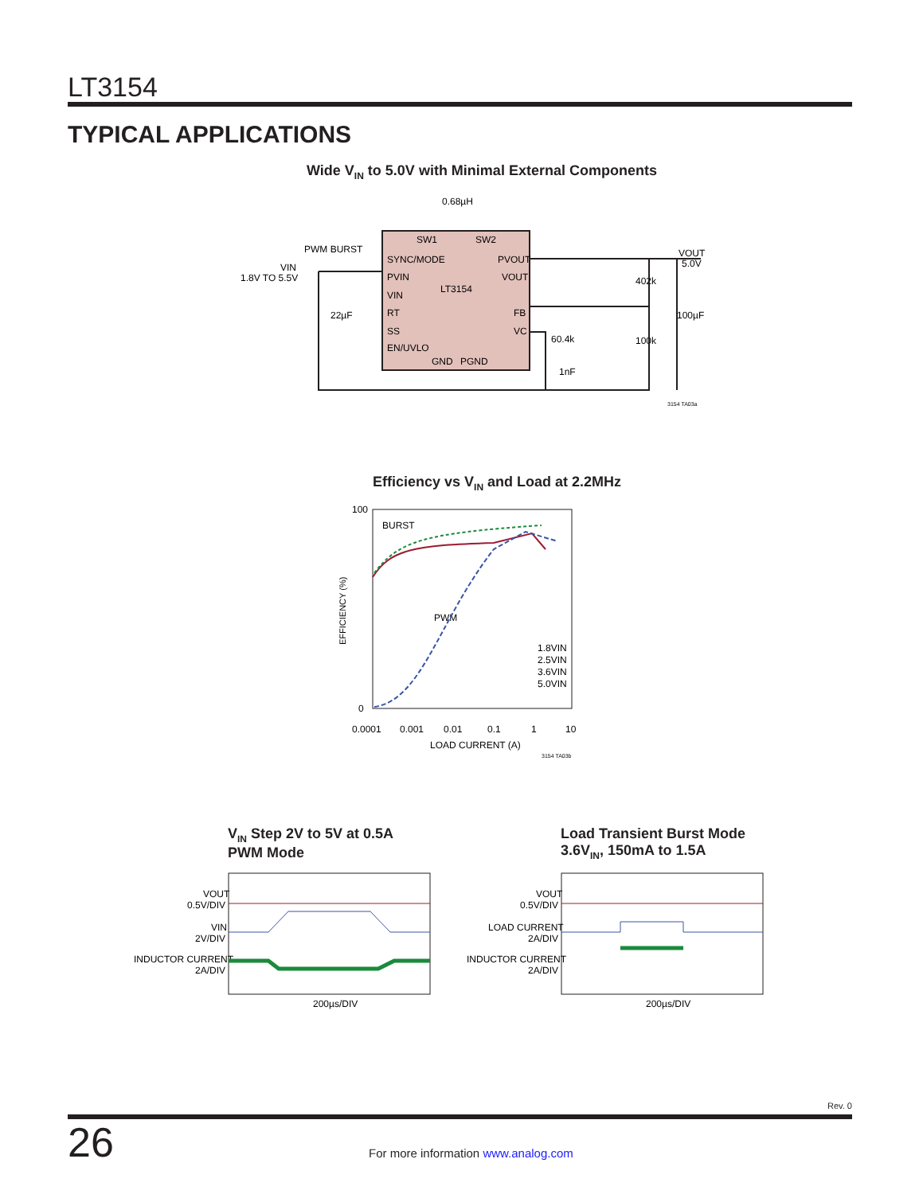LT3154
TYPICAL APPLICATIONS
Wide V<sub>IN</sub> to 5.0V with Minimal External Components
0.68µH
SW1
SW2
SYNC/MODE
PVIN
VIN
RT
SS
EN/UVLO
LT3154
PVOUT
VOUT
FB
VC
GND
PGND
PWM BURST
VIN
1.8V TO 5.5V
22µF
60.4k
1nF
402k
100k
100µF
VOUT
5.0V
3154 TA03a
Efficiency vs V<sub>IN</sub> and Load at 2.2MHz
100
0
0.0001
0.001
0.01
0.1
1
10
LOAD CURRENT (A)
BURST
PWM
1.8VIN
2.5VIN
3.6VIN
5.0VIN
3154 TA03b
EFFICIENCY (%)
V<sub>IN</sub> Step 2V to 5V at 0.5A
PWM Mode
Load Transient Burst Mode
3.6V<sub>IN</sub>, 150mA to 1.5A
VOUT
0.5V/DIV
VIN
2V/DIV
INDUCTOR CURRENT
2A/DIV
200µs/DIV
VOUT
0.5V/DIV
LOAD CURRENT
2A/DIV
INDUCTOR CURRENT
2A/DIV
200µs/DIV
Rev. 0
26
For more information www.analog.com